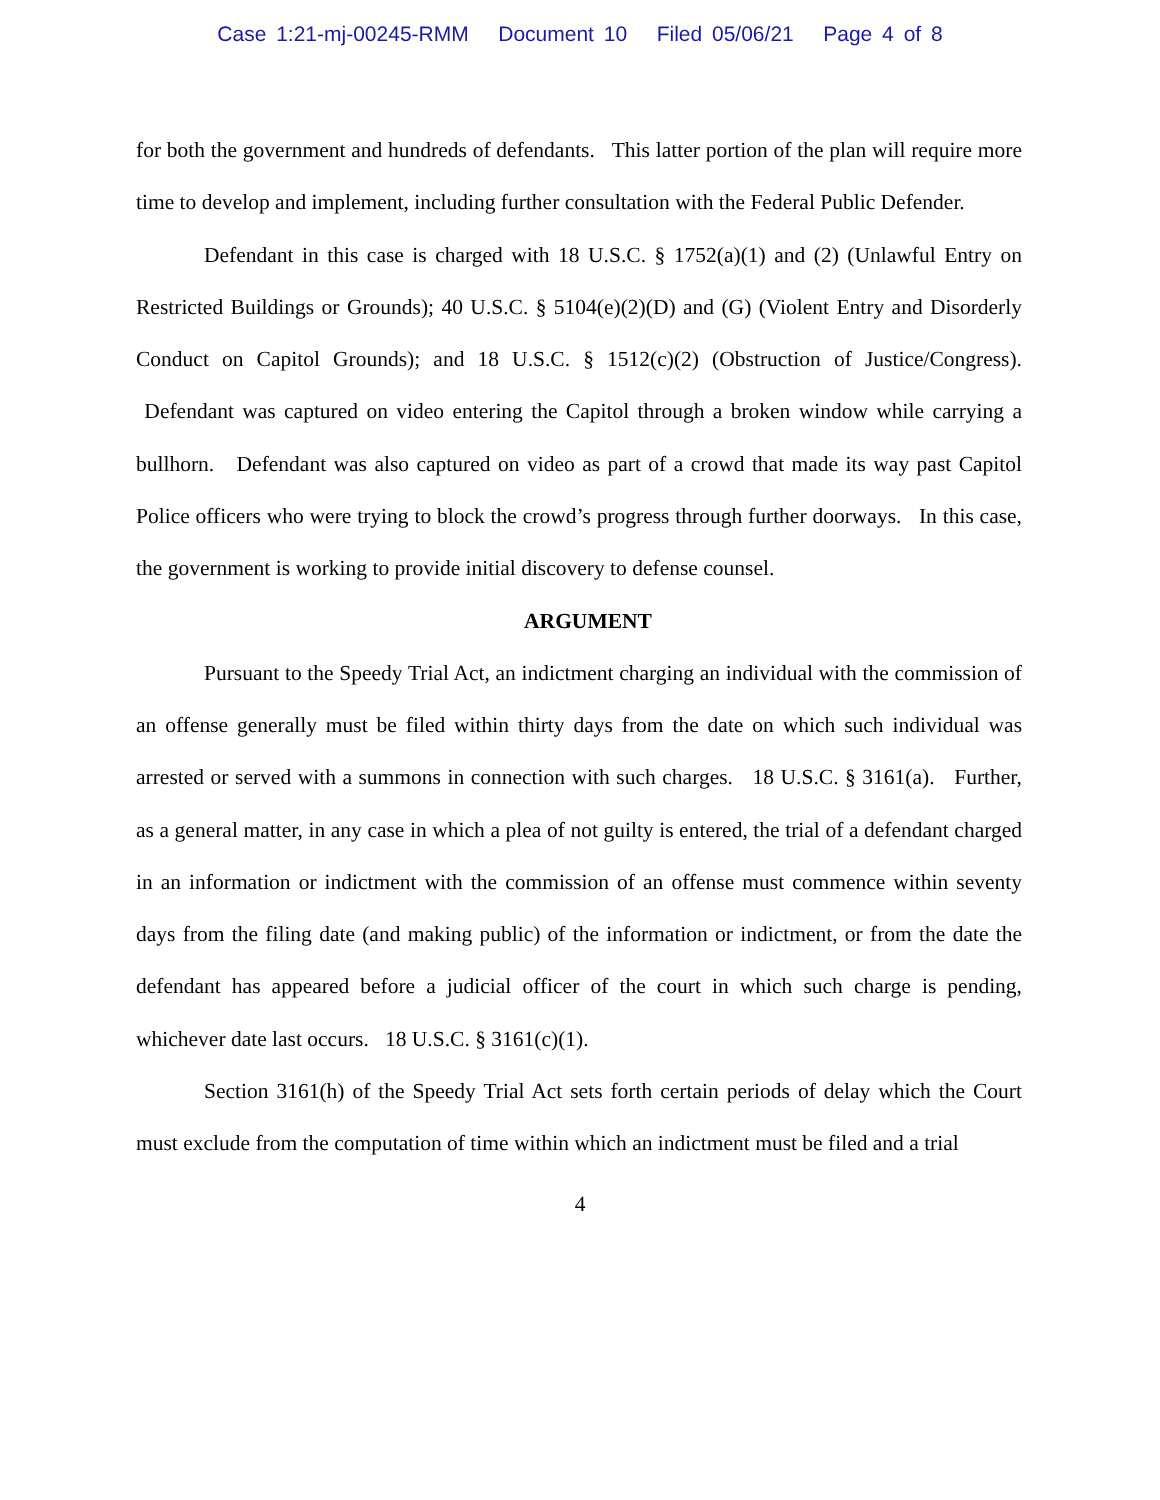Case 1:21-mj-00245-RMM Document 10 Filed 05/06/21 Page 4 of 8
for both the government and hundreds of defendants. This latter portion of the plan will require more time to develop and implement, including further consultation with the Federal Public Defender.
Defendant in this case is charged with 18 U.S.C. § 1752(a)(1) and (2) (Unlawful Entry on Restricted Buildings or Grounds); 40 U.S.C. § 5104(e)(2)(D) and (G) (Violent Entry and Disorderly Conduct on Capitol Grounds); and 18 U.S.C. § 1512(c)(2) (Obstruction of Justice/Congress). Defendant was captured on video entering the Capitol through a broken window while carrying a bullhorn. Defendant was also captured on video as part of a crowd that made its way past Capitol Police officers who were trying to block the crowd’s progress through further doorways. In this case, the government is working to provide initial discovery to defense counsel.
ARGUMENT
Pursuant to the Speedy Trial Act, an indictment charging an individual with the commission of an offense generally must be filed within thirty days from the date on which such individual was arrested or served with a summons in connection with such charges. 18 U.S.C. § 3161(a). Further, as a general matter, in any case in which a plea of not guilty is entered, the trial of a defendant charged in an information or indictment with the commission of an offense must commence within seventy days from the filing date (and making public) of the information or indictment, or from the date the defendant has appeared before a judicial officer of the court in which such charge is pending, whichever date last occurs. 18 U.S.C. § 3161(c)(1).
Section 3161(h) of the Speedy Trial Act sets forth certain periods of delay which the Court must exclude from the computation of time within which an indictment must be filed and a trial
4